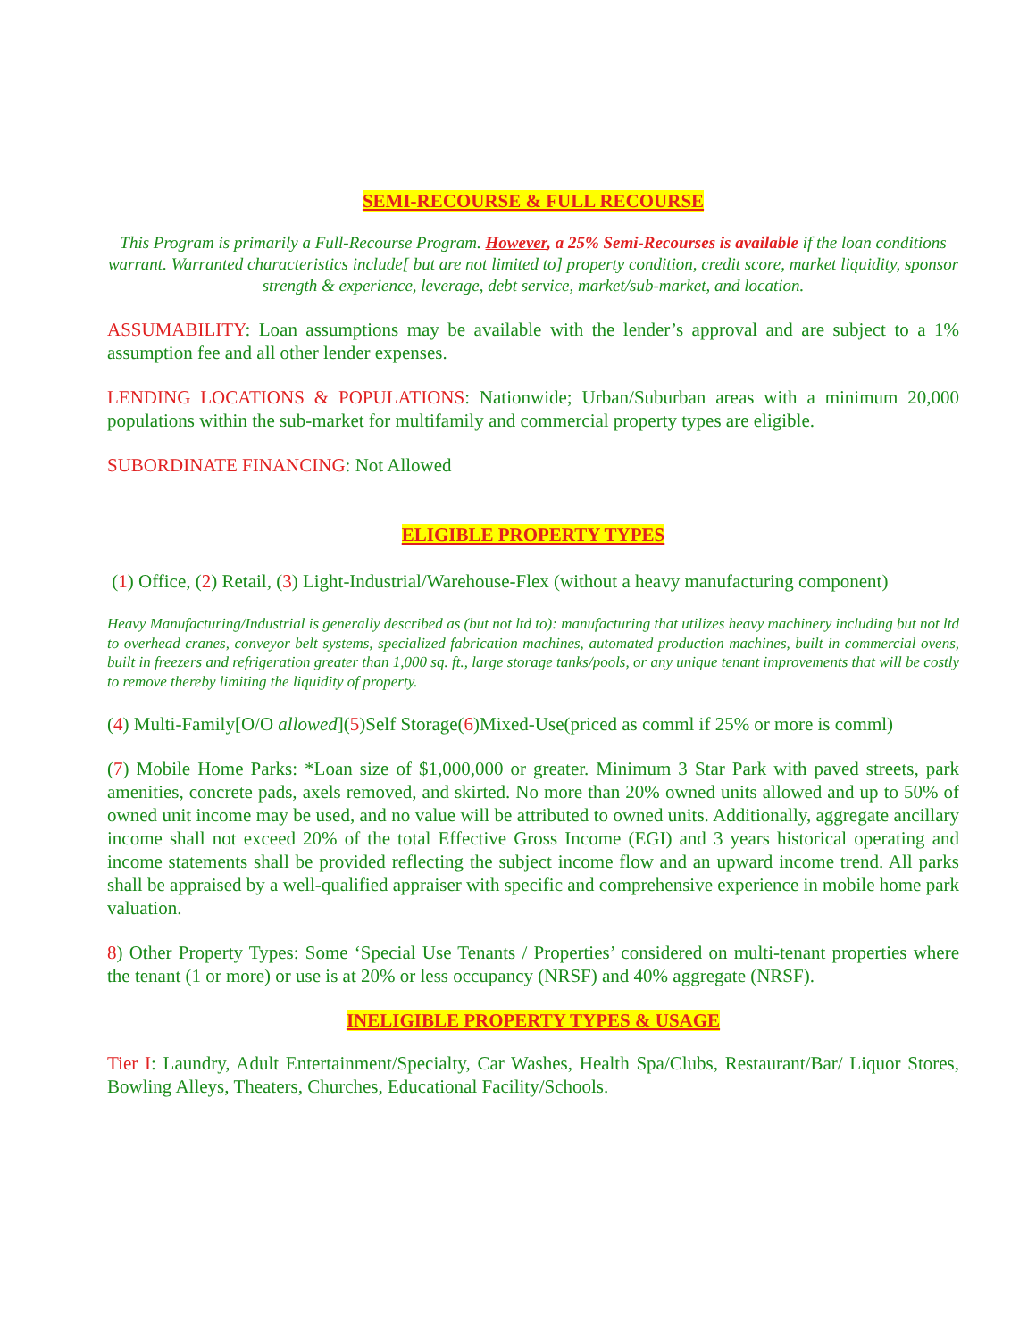SEMI-RECOURSE & FULL RECOURSE
This Program is primarily a Full-Recourse Program. However, a 25% Semi-Recourses is available if the loan conditions warrant. Warranted characteristics include[ but are not limited to] property condition, credit score, market liquidity, sponsor strength & experience, leverage, debt service, market/sub-market, and location.
ASSUMABILITY: Loan assumptions may be available with the lender’s approval and are subject to a 1% assumption fee and all other lender expenses.
LENDING LOCATIONS & POPULATIONS: Nationwide; Urban/Suburban areas with a minimum 20,000 populations within the sub-market for multifamily and commercial property types are eligible.
SUBORDINATE FINANCING: Not Allowed
ELIGIBLE PROPERTY TYPES
(1) Office, (2) Retail, (3) Light-Industrial/Warehouse-Flex (without a heavy manufacturing component)
Heavy Manufacturing/Industrial is generally described as (but not ltd to): manufacturing that utilizes heavy machinery including but not ltd to overhead cranes, conveyor belt systems, specialized fabrication machines, automated production machines, built in commercial ovens, built in freezers and refrigeration greater than 1,000 sq. ft., large storage tanks/pools, or any unique tenant improvements that will be costly to remove thereby limiting the liquidity of property.
(4) Multi-Family[O/O allowed](5)Self Storage(6)Mixed-Use(priced as comml if 25% or more is comml)
(7) Mobile Home Parks: *Loan size of $1,000,000 or greater. Minimum 3 Star Park with paved streets, park amenities, concrete pads, axels removed, and skirted. No more than 20% owned units allowed and up to 50% of owned unit income may be used, and no value will be attributed to owned units. Additionally, aggregate ancillary income shall not exceed 20% of the total Effective Gross Income (EGI) and 3 years historical operating and income statements shall be provided reflecting the subject income flow and an upward income trend. All parks shall be appraised by a well-qualified appraiser with specific and comprehensive experience in mobile home park valuation.
8) Other Property Types: Some ‘Special Use Tenants / Properties’ considered on multi-tenant properties where the tenant (1 or more) or use is at 20% or less occupancy (NRSF) and 40% aggregate (NRSF).
INELIGIBLE PROPERTY TYPES & USAGE
Tier I: Laundry, Adult Entertainment/Specialty, Car Washes, Health Spa/Clubs, Restaurant/Bar/ Liquor Stores, Bowling Alleys, Theaters, Churches, Educational Facility/Schools.